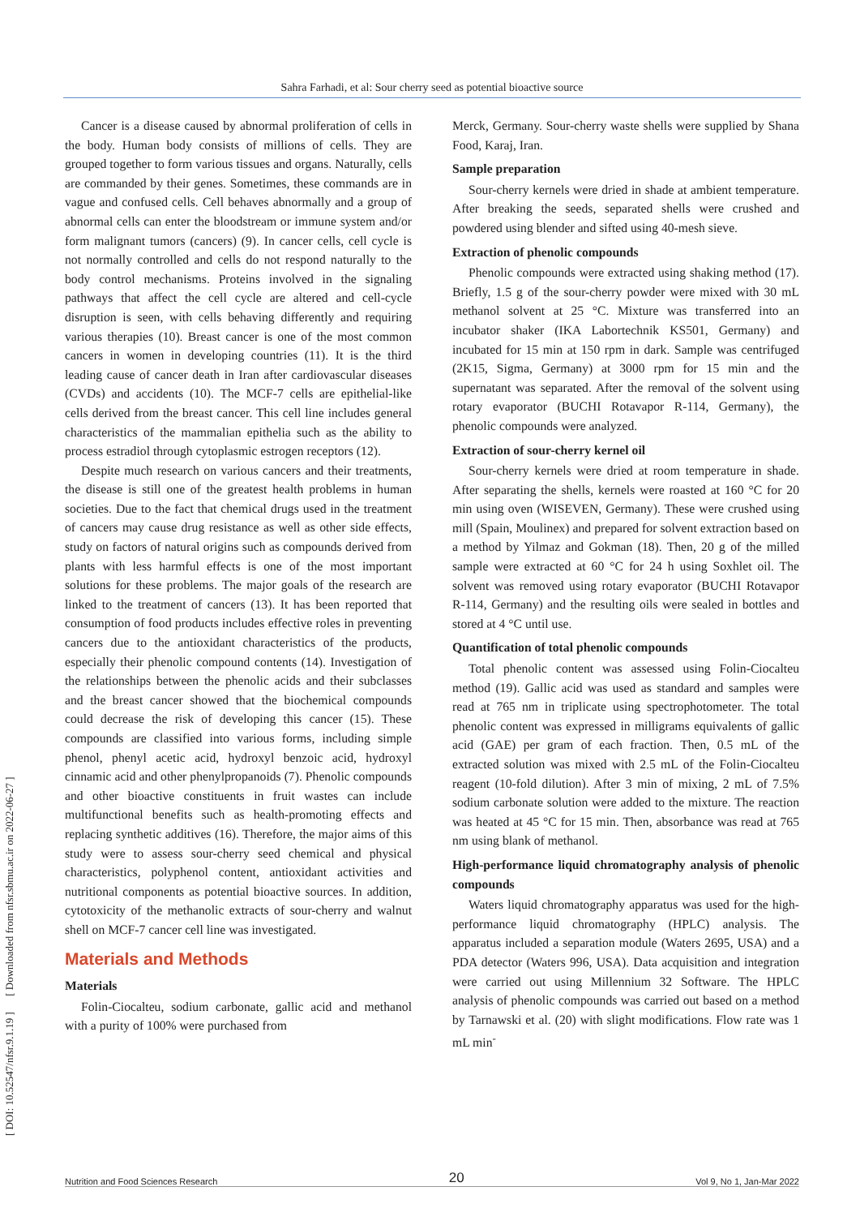Sahra Farhadi, et al: Sour cherry seed as potential bioactive source
[ DOI: 10.52547/nfsr.9.1.19 ] [ Downloaded from nfsr.sbmu.ac.ir on 2022-06-27 ]
Cancer is a disease caused by abnormal proliferation of cells in the body. Human body consists of millions of cells. They are grouped together to form various tissues and organs. Naturally, cells are commanded by their genes. Sometimes, these commands are in vague and confused cells. Cell behaves abnormally and a group of abnormal cells can enter the bloodstream or immune system and/or form malignant tumors (cancers) (9). In cancer cells, cell cycle is not normally controlled and cells do not respond naturally to the body control mechanisms. Proteins involved in the signaling pathways that affect the cell cycle are altered and cell-cycle disruption is seen, with cells behaving differently and requiring various therapies (10). Breast cancer is one of the most common cancers in women in developing countries (11). It is the third leading cause of cancer death in Iran after cardiovascular diseases (CVDs) and accidents (10). The MCF-7 cells are epithelial-like cells derived from the breast cancer. This cell line includes general characteristics of the mammalian epithelia such as the ability to process estradiol through cytoplasmic estrogen receptors (12).
Despite much research on various cancers and their treatments, the disease is still one of the greatest health problems in human societies. Due to the fact that chemical drugs used in the treatment of cancers may cause drug resistance as well as other side effects, study on factors of natural origins such as compounds derived from plants with less harmful effects is one of the most important solutions for these problems. The major goals of the research are linked to the treatment of cancers (13). It has been reported that consumption of food products includes effective roles in preventing cancers due to the antioxidant characteristics of the products, especially their phenolic compound contents (14). Investigation of the relationships between the phenolic acids and their subclasses and the breast cancer showed that the biochemical compounds could decrease the risk of developing this cancer (15). These compounds are classified into various forms, including simple phenol, phenyl acetic acid, hydroxyl benzoic acid, hydroxyl cinnamic acid and other phenylpropanoids (7). Phenolic compounds and other bioactive constituents in fruit wastes can include multifunctional benefits such as health-promoting effects and replacing synthetic additives (16). Therefore, the major aims of this study were to assess sour-cherry seed chemical and physical characteristics, polyphenol content, antioxidant activities and nutritional components as potential bioactive sources. In addition, cytotoxicity of the methanolic extracts of sour-cherry and walnut shell on MCF-7 cancer cell line was investigated.
Materials and Methods
Materials
Folin-Ciocalteu, sodium carbonate, gallic acid and methanol with a purity of 100% were purchased from
Merck, Germany. Sour-cherry waste shells were supplied by Shana Food, Karaj, Iran.
Sample preparation
Sour-cherry kernels were dried in shade at ambient temperature. After breaking the seeds, separated shells were crushed and powdered using blender and sifted using 40-mesh sieve.
Extraction of phenolic compounds
Phenolic compounds were extracted using shaking method (17). Briefly, 1.5 g of the sour-cherry powder were mixed with 30 mL methanol solvent at 25 °C. Mixture was transferred into an incubator shaker (IKA Labortechnik KS501, Germany) and incubated for 15 min at 150 rpm in dark. Sample was centrifuged (2K15, Sigma, Germany) at 3000 rpm for 15 min and the supernatant was separated. After the removal of the solvent using rotary evaporator (BUCHI Rotavapor R-114, Germany), the phenolic compounds were analyzed.
Extraction of sour-cherry kernel oil
Sour-cherry kernels were dried at room temperature in shade. After separating the shells, kernels were roasted at 160 °C for 20 min using oven (WISEVEN, Germany). These were crushed using mill (Spain, Moulinex) and prepared for solvent extraction based on a method by Yilmaz and Gokman (18). Then, 20 g of the milled sample were extracted at 60 °C for 24 h using Soxhlet oil. The solvent was removed using rotary evaporator (BUCHI Rotavapor R-114, Germany) and the resulting oils were sealed in bottles and stored at 4 °C until use.
Quantification of total phenolic compounds
Total phenolic content was assessed using Folin-Ciocalteu method (19). Gallic acid was used as standard and samples were read at 765 nm in triplicate using spectrophotometer. The total phenolic content was expressed in milligrams equivalents of gallic acid (GAE) per gram of each fraction. Then, 0.5 mL of the extracted solution was mixed with 2.5 mL of the Folin-Ciocalteu reagent (10-fold dilution). After 3 min of mixing, 2 mL of 7.5% sodium carbonate solution were added to the mixture. The reaction was heated at 45 °C for 15 min. Then, absorbance was read at 765 nm using blank of methanol.
High-performance liquid chromatography analysis of phenolic compounds
Waters liquid chromatography apparatus was used for the high-performance liquid chromatography (HPLC) analysis. The apparatus included a separation module (Waters 2695, USA) and a PDA detector (Waters 996, USA). Data acquisition and integration were carried out using Millennium 32 Software. The HPLC analysis of phenolic compounds was carried out based on a method by Tarnawski et al. (20) with slight modifications. Flow rate was 1 mL min<sup>-</sup>
Nutrition and Food Sciences Research 20 Vol 9, No 1, Jan-Mar 2022